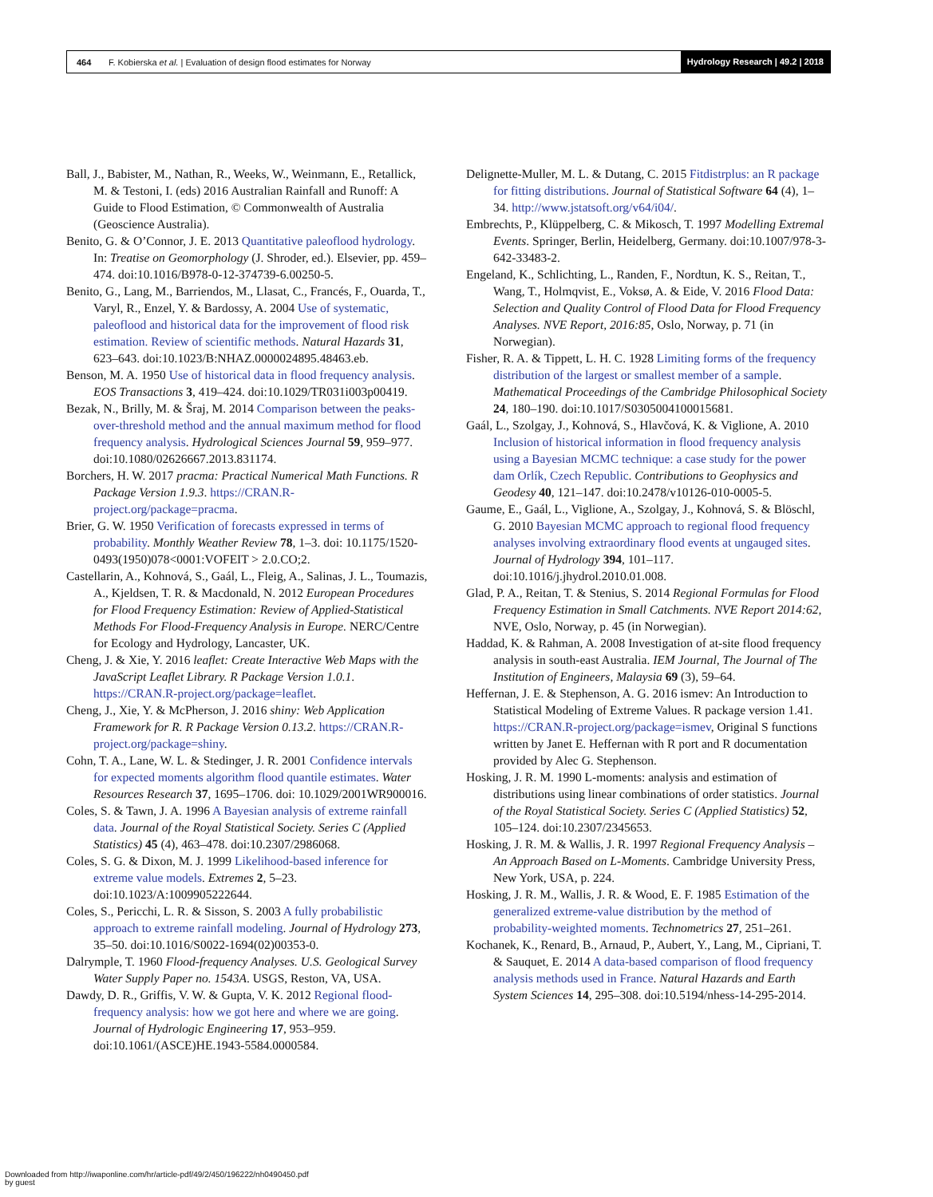464 F. Kobierska et al. | Evaluation of design flood estimates for Norway Hydrology Research | 49.2 | 2018
Ball, J., Babister, M., Nathan, R., Weeks, W., Weinmann, E., Retallick, M. & Testoni, I. (eds) 2016 Australian Rainfall and Runoff: A Guide to Flood Estimation, © Commonwealth of Australia (Geoscience Australia).
Benito, G. & O’Connor, J. E. 2013 Quantitative paleoflood hydrology. In: Treatise on Geomorphology (J. Shroder, ed.). Elsevier, pp. 459–474. doi:10.1016/B978-0-12-374739-6.00250-5.
Benito, G., Lang, M., Barriendos, M., Llasat, C., Francés, F., Ouarda, T., Varyl, R., Enzel, Y. & Bardossy, A. 2004 Use of systematic, paleoflood and historical data for the improvement of flood risk estimation. Review of scientific methods. Natural Hazards 31, 623–643. doi:10.1023/B:NHAZ.0000024895.48463.eb.
Benson, M. A. 1950 Use of historical data in flood frequency analysis. EOS Transactions 3, 419–424. doi:10.1029/TR031i003p00419.
Bezak, N., Brilly, M. & Šraj, M. 2014 Comparison between the peaks-over-threshold method and the annual maximum method for flood frequency analysis. Hydrological Sciences Journal 59, 959–977. doi:10.1080/02626667.2013.831174.
Borchers, H. W. 2017 pracma: Practical Numerical Math Functions. R Package Version 1.9.3. https://CRAN.R-project.org/package=pracma.
Brier, G. W. 1950 Verification of forecasts expressed in terms of probability. Monthly Weather Review 78, 1–3. doi: 10.1175/1520-0493(1950)078<0001:VOFEIT > 2.0.CO;2.
Castellarin, A., Kohnová, S., Gaál, L., Fleig, A., Salinas, J. L., Toumazis, A., Kjeldsen, T. R. & Macdonald, N. 2012 European Procedures for Flood Frequency Estimation: Review of Applied-Statistical Methods For Flood-Frequency Analysis in Europe. NERC/Centre for Ecology and Hydrology, Lancaster, UK.
Cheng, J. & Xie, Y. 2016 leaflet: Create Interactive Web Maps with the JavaScript Leaflet Library. R Package Version 1.0.1. https://CRAN.R-project.org/package=leaflet.
Cheng, J., Xie, Y. & McPherson, J. 2016 shiny: Web Application Framework for R. R Package Version 0.13.2. https://CRAN.R-project.org/package=shiny.
Cohn, T. A., Lane, W. L. & Stedinger, J. R. 2001 Confidence intervals for expected moments algorithm flood quantile estimates. Water Resources Research 37, 1695–1706. doi: 10.1029/2001WR900016.
Coles, S. & Tawn, J. A. 1996 A Bayesian analysis of extreme rainfall data. Journal of the Royal Statistical Society. Series C (Applied Statistics) 45 (4), 463–478. doi:10.2307/2986068.
Coles, S. G. & Dixon, M. J. 1999 Likelihood-based inference for extreme value models. Extremes 2, 5–23. doi:10.1023/A:1009905222644.
Coles, S., Pericchi, L. R. & Sisson, S. 2003 A fully probabilistic approach to extreme rainfall modeling. Journal of Hydrology 273, 35–50. doi:10.1016/S0022-1694(02)00353-0.
Dalrymple, T. 1960 Flood-frequency Analyses. U.S. Geological Survey Water Supply Paper no. 1543A. USGS, Reston, VA, USA.
Dawdy, D. R., Griffis, V. W. & Gupta, V. K. 2012 Regional flood-frequency analysis: how we got here and where we are going. Journal of Hydrologic Engineering 17, 953–959. doi:10.1061/(ASCE)HE.1943-5584.0000584.
Delignette-Muller, M. L. & Dutang, C. 2015 Fitdistrplus: an R package for fitting distributions. Journal of Statistical Software 64 (4), 1–34. http://www.jstatsoft.org/v64/i04/.
Embrechts, P., Klüppelberg, C. & Mikosch, T. 1997 Modelling Extremal Events. Springer, Berlin, Heidelberg, Germany. doi:10.1007/978-3-642-33483-2.
Engeland, K., Schlichting, L., Randen, F., Nordtun, K. S., Reitan, T., Wang, T., Holmqvist, E., Voksø, A. & Eide, V. 2016 Flood Data: Selection and Quality Control of Flood Data for Flood Frequency Analyses. NVE Report, 2016:85, Oslo, Norway, p. 71 (in Norwegian).
Fisher, R. A. & Tippett, L. H. C. 1928 Limiting forms of the frequency distribution of the largest or smallest member of a sample. Mathematical Proceedings of the Cambridge Philosophical Society 24, 180–190. doi:10.1017/S0305004100015681.
Gaál, L., Szolgay, J., Kohnová, S., Hlavčová, K. & Viglione, A. 2010 Inclusion of historical information in flood frequency analysis using a Bayesian MCMC technique: a case study for the power dam Orlík, Czech Republic. Contributions to Geophysics and Geodesy 40, 121–147. doi:10.2478/v10126-010-0005-5.
Gaume, E., Gaál, L., Viglione, A., Szolgay, J., Kohnová, S. & Blöschl, G. 2010 Bayesian MCMC approach to regional flood frequency analyses involving extraordinary flood events at ungauged sites. Journal of Hydrology 394, 101–117. doi:10.1016/j.jhydrol.2010.01.008.
Glad, P. A., Reitan, T. & Stenius, S. 2014 Regional Formulas for Flood Frequency Estimation in Small Catchments. NVE Report 2014:62, NVE, Oslo, Norway, p. 45 (in Norwegian).
Haddad, K. & Rahman, A. 2008 Investigation of at-site flood frequency analysis in south-east Australia. IEM Journal, The Journal of The Institution of Engineers, Malaysia 69 (3), 59–64.
Heffernan, J. E. & Stephenson, A. G. 2016 ismev: An Introduction to Statistical Modeling of Extreme Values. R package version 1.41. https://CRAN.R-project.org/package=ismev, Original S functions written by Janet E. Heffernan with R port and R documentation provided by Alec G. Stephenson.
Hosking, J. R. M. 1990 L-moments: analysis and estimation of distributions using linear combinations of order statistics. Journal of the Royal Statistical Society. Series C (Applied Statistics) 52, 105–124. doi:10.2307/2345653.
Hosking, J. R. M. & Wallis, J. R. 1997 Regional Frequency Analysis – An Approach Based on L-Moments. Cambridge University Press, New York, USA, p. 224.
Hosking, J. R. M., Wallis, J. R. & Wood, E. F. 1985 Estimation of the generalized extreme-value distribution by the method of probability-weighted moments. Technometrics 27, 251–261.
Kochanek, K., Renard, B., Arnaud, P., Aubert, Y., Lang, M., Cipriani, T. & Sauquet, E. 2014 A data-based comparison of flood frequency analysis methods used in France. Natural Hazards and Earth System Sciences 14, 295–308. doi:10.5194/nhess-14-295-2014.
Downloaded from http://iwaponline.com/hr/article-pdf/49/2/450/196222/nh0490450.pdf
by guest